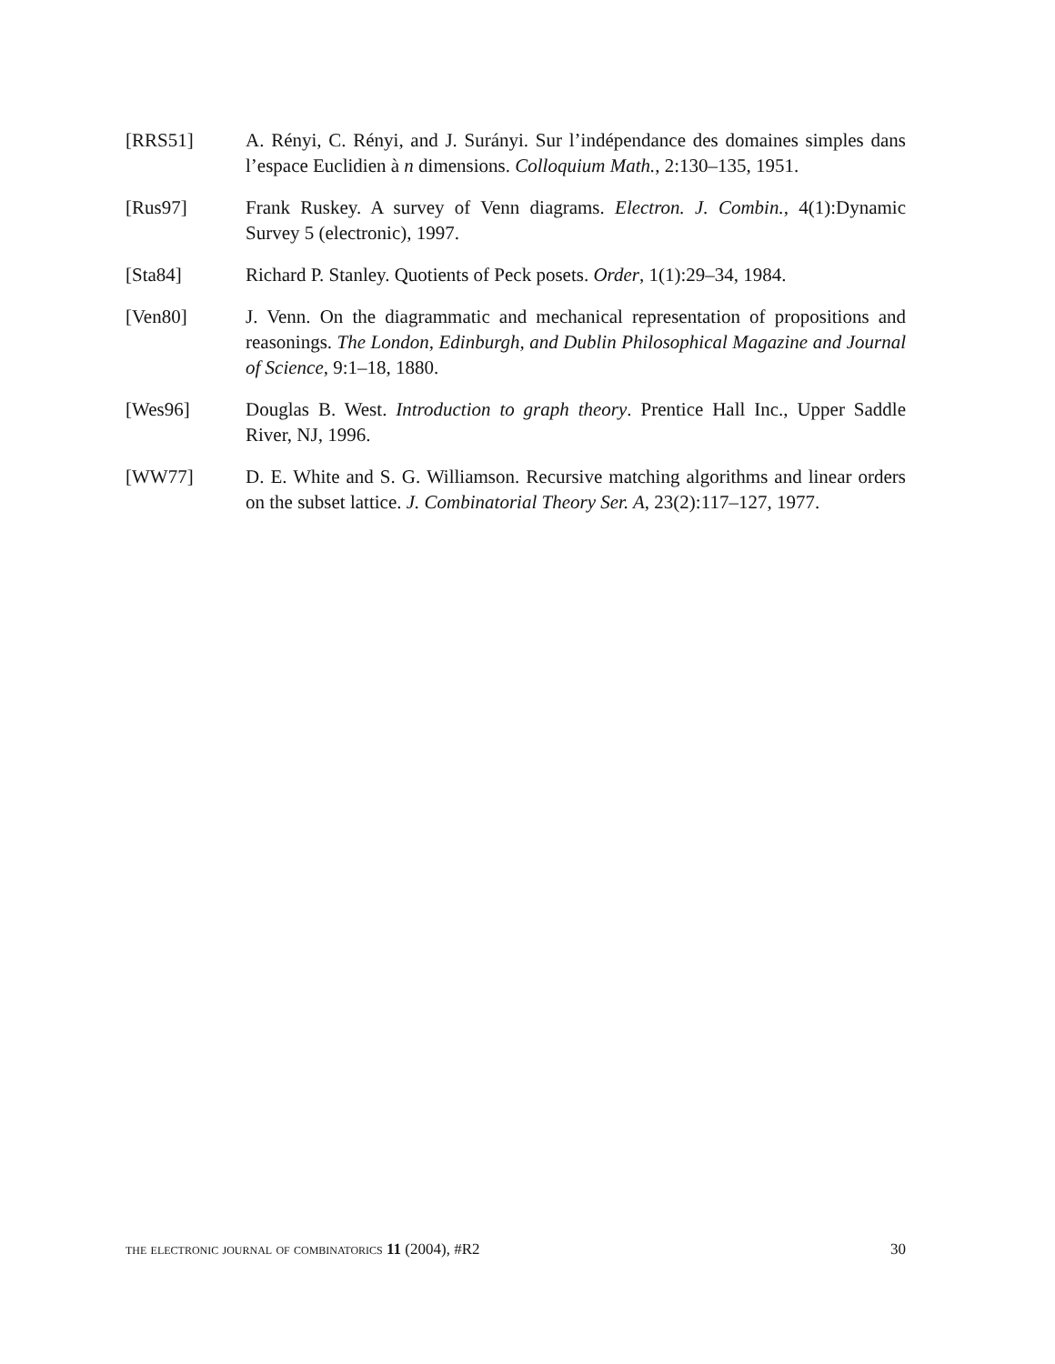[RRS51] A. Rényi, C. Rényi, and J. Surányi. Sur l’indépendance des domaines simples dans l’espace Euclidien à n dimensions. Colloquium Math., 2:130–135, 1951.
[Rus97] Frank Ruskey. A survey of Venn diagrams. Electron. J. Combin., 4(1):Dynamic Survey 5 (electronic), 1997.
[Sta84] Richard P. Stanley. Quotients of Peck posets. Order, 1(1):29–34, 1984.
[Ven80] J. Venn. On the diagrammatic and mechanical representation of propositions and reasonings. The London, Edinburgh, and Dublin Philosophical Magazine and Journal of Science, 9:1–18, 1880.
[Wes96] Douglas B. West. Introduction to graph theory. Prentice Hall Inc., Upper Saddle River, NJ, 1996.
[WW77] D. E. White and S. G. Williamson. Recursive matching algorithms and linear orders on the subset lattice. J. Combinatorial Theory Ser. A, 23(2):117–127, 1977.
the electronic journal of combinatorics 11 (2004), #R2 30